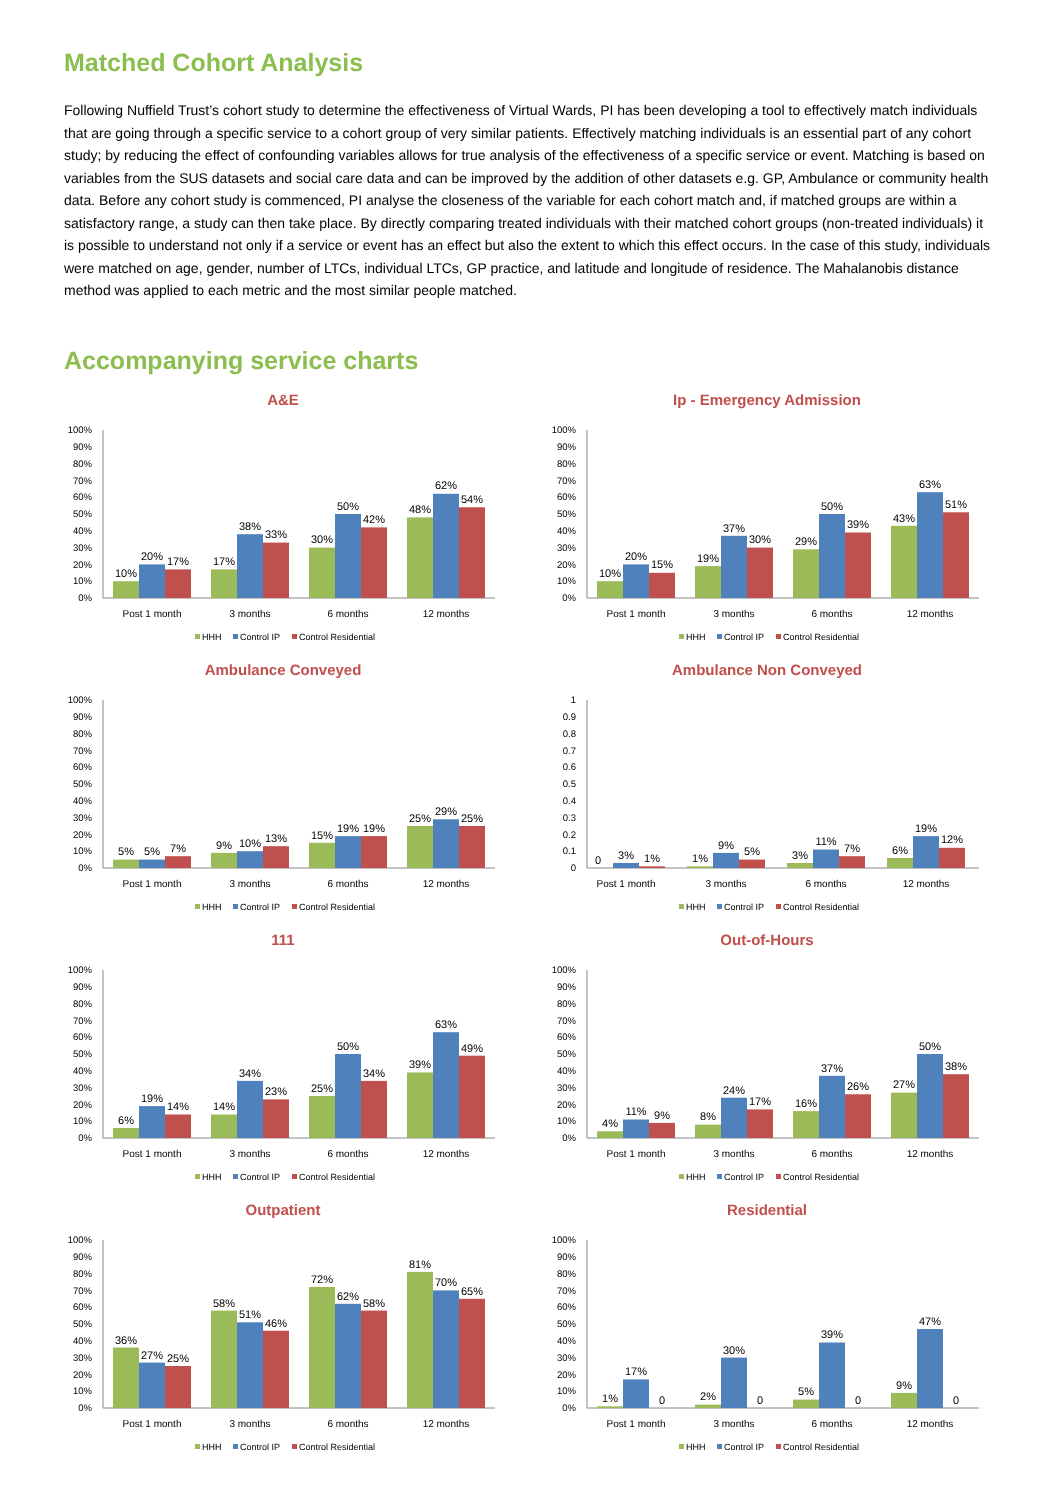Matched Cohort Analysis
Following Nuffield Trust’s cohort study to determine the effectiveness of Virtual Wards, PI has been developing a tool to effectively match individuals that are going through a specific service to a cohort group of very similar patients. Effectively matching individuals is an essential part of any cohort study; by reducing the effect of confounding variables allows for true analysis of the effectiveness of a specific service or event. Matching is based on variables from the SUS datasets and social care data and can be improved by the addition of other datasets e.g. GP, Ambulance or community health data. Before any cohort study is commenced, PI analyse the closeness of the variable for each cohort match and, if matched groups are within a satisfactory range, a study can then take place. By directly comparing treated individuals with their matched cohort groups (non-treated individuals) it is possible to understand not only if a service or event has an effect but also the extent to which this effect occurs. In the case of this study, individuals were matched on age, gender, number of LTCs, individual LTCs, GP practice, and latitude and longitude of residence. The Mahalanobis distance method was applied to each metric and the most similar people matched.
Accompanying service charts
A&E
100%
90%
80%
70%
60%
50%
40%
30%
20%
10%
0%
10%
20%
17%
17%
38%
33%
30%
50%
42%
48%
62%
54%
Post 1 month
3 months
6 months
12 months
HHH
Control IP
Control Residential
Ip - Emergency Admission
100%
90%
80%
70%
60%
50%
40%
30%
20%
10%
0%
10%
20%
15%
19%
37%
30%
29%
50%
39%
43%
63%
51%
Post 1 month
3 months
6 months
12 months
HHH
Control IP
Control Residential
Ambulance Conveyed
100%
90%
80%
70%
60%
50%
40%
30%
20%
10%
0%
5%
5%
7%
9%
10%
13%
15%
19%
19%
25%
29%
25%
Post 1 month
3 months
6 months
12 months
HHH
Control IP
Control Residential
Ambulance Non Conveyed
1
0.9
0.8
0.7
0.6
0.5
0.4
0.3
0.2
0.1
0
0
3%
1%
1%
9%
5%
3%
11%
7%
6%
19%
12%
Post 1 month
3 months
6 months
12 months
HHH
Control IP
Control Residential
111
100%
90%
80%
70%
60%
50%
40%
30%
20%
10%
0%
6%
19%
14%
14%
34%
23%
25%
50%
34%
39%
63%
49%
Post 1 month
3 months
6 months
12 months
HHH
Control IP
Control Residential
Out-of-Hours
100%
90%
80%
70%
60%
50%
40%
30%
20%
10%
0%
4%
11%
9%
8%
24%
17%
16%
37%
26%
27%
50%
38%
Post 1 month
3 months
6 months
12 months
HHH
Control IP
Control Residential
Outpatient
100%
90%
80%
70%
60%
50%
40%
30%
20%
10%
0%
36%
27%
25%
58%
51%
46%
72%
62%
58%
81%
70%
65%
Post 1 month
3 months
6 months
12 months
HHH
Control IP
Control Residential
Residential
100%
90%
80%
70%
60%
50%
40%
30%
20%
10%
0%
1%
17%
0
2%
30%
0
5%
39%
0
9%
47%
0
Post 1 month
3 months
6 months
12 months
HHH
Control IP
Control Residential